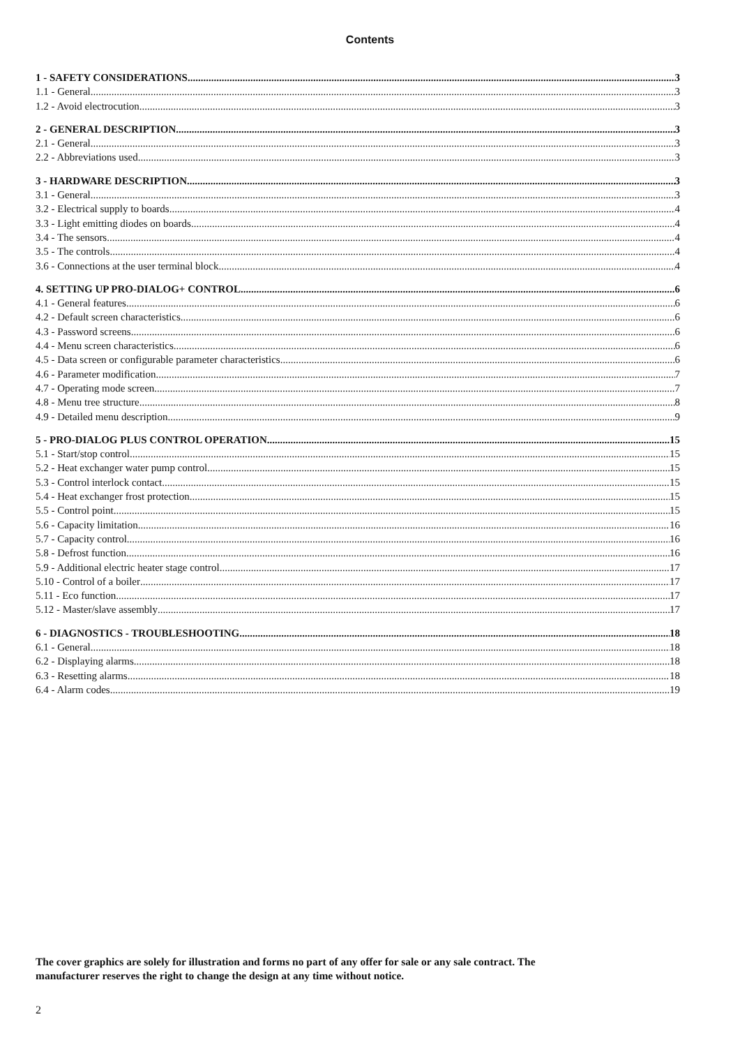Contents
1 - SAFETY CONSIDERATIONS 3
1.1 - General 3
1.2 - Avoid electrocution 3
2 - GENERAL DESCRIPTION 3
2.1 - General 3
2.2 - Abbreviations used 3
3 - HARDWARE DESCRIPTION 3
3.1 - General 3
3.2 - Electrical supply to boards 4
3.3 - Light emitting diodes on boards 4
3.4 - The sensors 4
3.5 - The controls 4
3.6 - Connections at the user terminal block 4
4. SETTING UP PRO-DIALOG+ CONTROL 6
4.1 - General features 6
4.2 - Default screen characteristics 6
4.3 - Password screens 6
4.4 - Menu screen characteristics 6
4.5 - Data screen or configurable parameter characteristics 6
4.6 - Parameter modification 7
4.7 - Operating mode screen 7
4.8 - Menu tree structure 8
4.9 - Detailed menu description 9
5 - PRO-DIALOG PLUS CONTROL OPERATION 15
5.1 - Start/stop control 15
5.2 - Heat exchanger water pump control 15
5.3 - Control interlock contact 15
5.4 - Heat exchanger frost protection 15
5.5 - Control point 15
5.6 - Capacity limitation 16
5.7 - Capacity control 16
5.8 - Defrost function 16
5.9 - Additional electric heater stage control 17
5.10 - Control of a boiler 17
5.11 - Eco function 17
5.12 - Master/slave assembly 17
6 - DIAGNOSTICS - TROUBLESHOOTING 18
6.1 - General 18
6.2 - Displaying alarms 18
6.3 - Resetting alarms 18
6.4 - Alarm codes 19
The cover graphics are solely for illustration and forms no part of any offer for sale or any sale contract. The
manufacturer reserves the right to change the design at any time without notice.
2